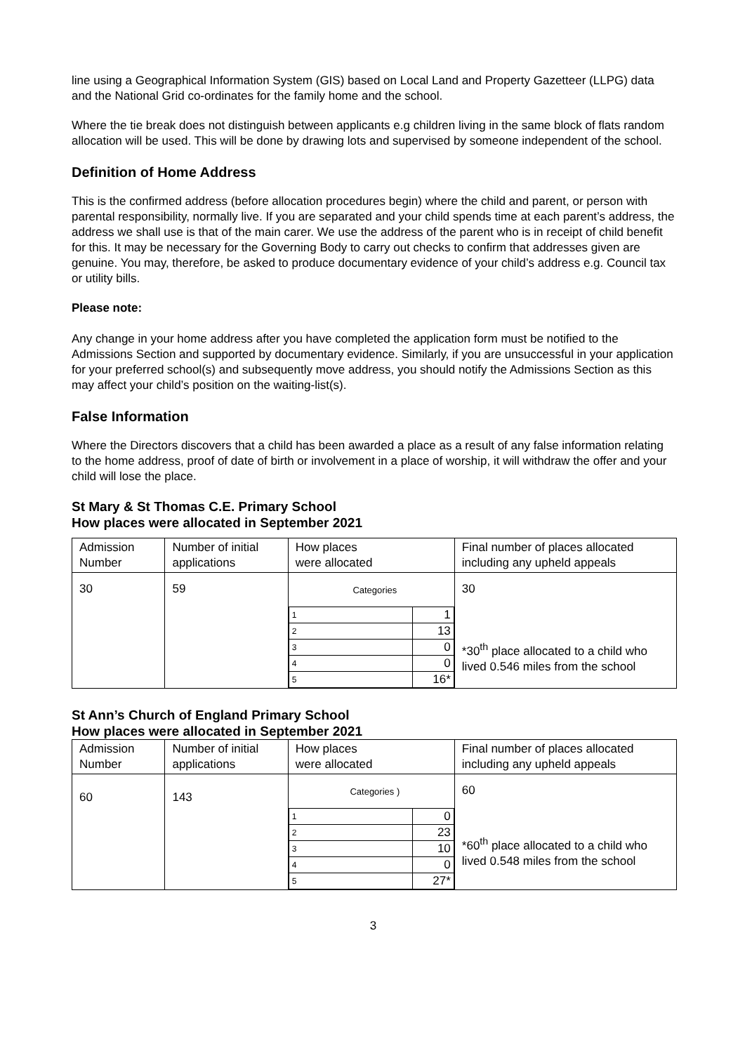line using a Geographical Information System (GIS) based on Local Land and Property Gazetteer (LLPG) data and the National Grid co-ordinates for the family home and the school.
Where the tie break does not distinguish between applicants e.g children living in the same block of flats random allocation will be used. This will be done by drawing lots and supervised by someone independent of the school.
Definition of Home Address
This is the confirmed address (before allocation procedures begin) where the child and parent, or person with parental responsibility, normally live. If you are separated and your child spends time at each parent’s address, the address we shall use is that of the main carer. We use the address of the parent who is in receipt of child benefit for this. It may be necessary for the Governing Body to carry out checks to confirm that addresses given are genuine. You may, therefore, be asked to produce documentary evidence of your child’s address e.g. Council tax or utility bills.
Please note:
Any change in your home address after you have completed the application form must be notified to the Admissions Section and supported by documentary evidence. Similarly, if you are unsuccessful in your application for your preferred school(s) and subsequently move address, you should notify the Admissions Section as this may affect your child’s position on the waiting-list(s).
False Information
Where the Directors discovers that a child has been awarded a place as a result of any false information relating to the home address, proof of date of birth or involvement in a place of worship, it will withdraw the offer and your child will lose the place.
St Mary & St Thomas C.E. Primary School
How places were allocated in September 2021
| Admission Number | Number of initial applications | How places were allocated | Final number of places allocated including any upheld appeals |
| --- | --- | --- | --- |
| 30 | 59 | Categories / 1 / 1 / / 2 / 13 / / 3 / 0 / / 4 / 0 / / 5 / 16* / | 30 *30<sup>th</sup> place allocated to a child who lived 0.546 miles from the school |
St Ann’s Church of England Primary School
How places were allocated in September 2021
| Admission Number | Number of initial applications | How places were allocated | Final number of places allocated including any upheld appeals |
| --- | --- | --- | --- |
| 60 | 143 | Categories ) / 1 / 0 / / 2 / 23 / / 3 / 10 / / 4 / 0 / / 5 / 27* / | 60 *60<sup>th</sup> place allocated to a child who lived 0.548 miles from the school |
3